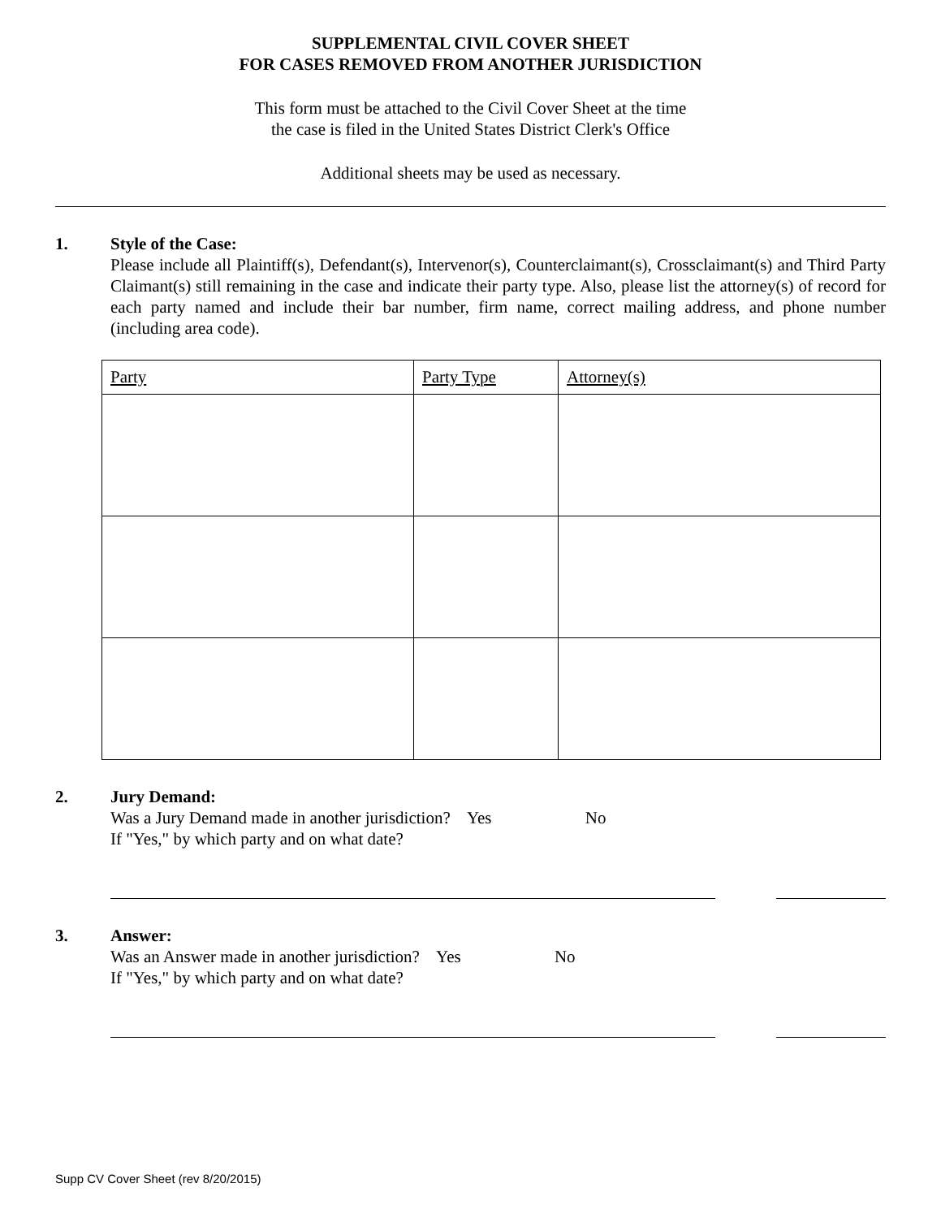SUPPLEMENTAL CIVIL COVER SHEET
FOR CASES REMOVED FROM ANOTHER JURISDICTION
This form must be attached to the Civil Cover Sheet at the time
the case is filed in the United States District Clerk's Office
Additional sheets may be used as necessary.
1. Style of the Case:
Please include all Plaintiff(s), Defendant(s), Intervenor(s), Counterclaimant(s), Crossclaimant(s) and Third Party Claimant(s) still remaining in the case and indicate their party type. Also, please list the attorney(s) of record for each party named and include their bar number, firm name, correct mailing address, and phone number (including area code).
| Party | Party Type | Attorney(s) |
| --- | --- | --- |
2. Jury Demand:
Was a Jury Demand made in another jurisdiction? Yes No
If "Yes," by which party and on what date?
3. Answer:
Was an Answer made in another jurisdiction? Yes No
If "Yes," by which party and on what date?
Supp CV Cover Sheet (rev 8/20/2015)